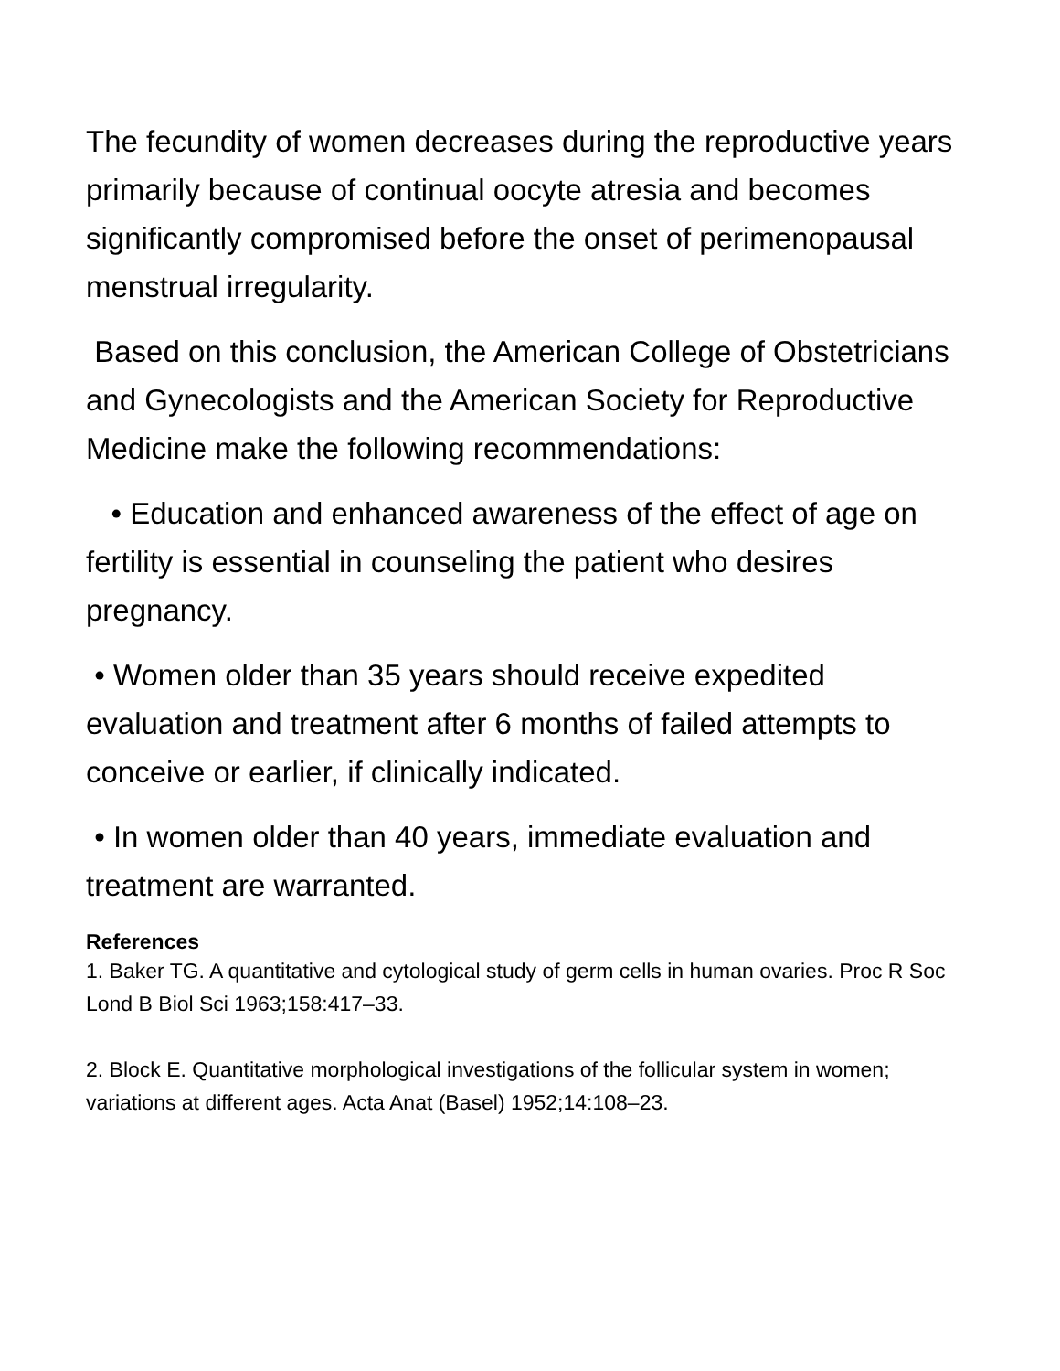The fecundity of women decreases during the reproductive years primarily because of continual oocyte atresia and becomes significantly compromised before the onset of perimenopausal menstrual irregularity.
Based on this conclusion, the American College of Obstetricians and Gynecologists and the American Society for Reproductive Medicine make the following recommendations:
• Education and enhanced awareness of the effect of age on fertility is essential in counseling the patient who desires pregnancy.
• Women older than 35 years should receive expedited evaluation and treatment after 6 months of failed attempts to conceive or earlier, if clinically indicated.
• In women older than 40 years, immediate evaluation and treatment are warranted.
References
1. Baker TG. A quantitative and cytological study of germ cells in human ovaries. Proc R Soc Lond B Biol Sci 1963;158:417–33.
2. Block E. Quantitative morphological investigations of the follicular system in women; variations at different ages. Acta Anat (Basel) 1952;14:108–23.